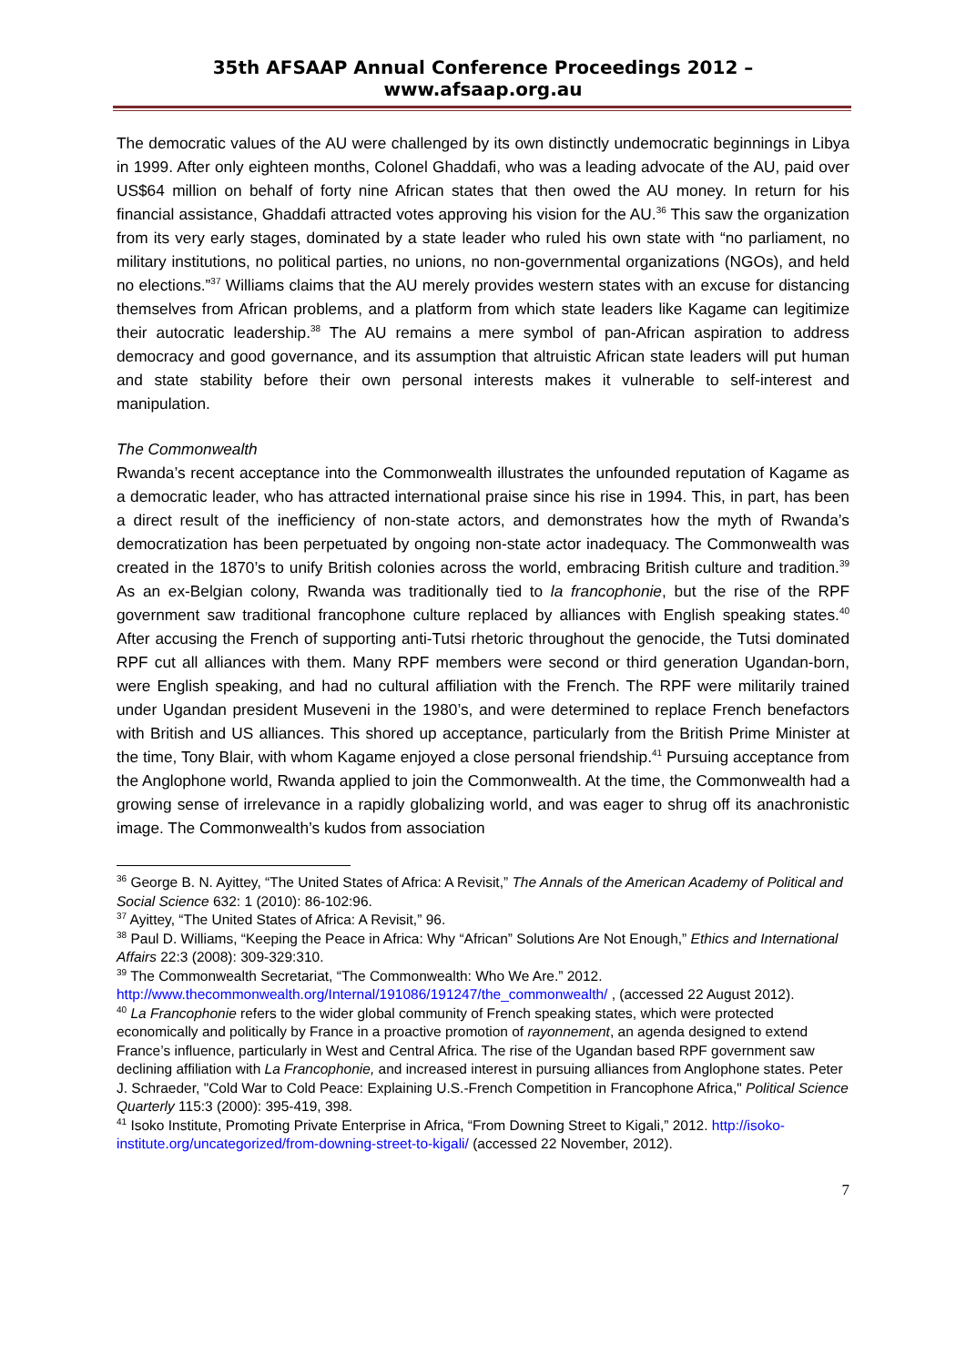35th AFSAAP Annual Conference Proceedings 2012 – www.afsaap.org.au
The democratic values of the AU were challenged by its own distinctly undemocratic beginnings in Libya in 1999. After only eighteen months, Colonel Ghaddafi, who was a leading advocate of the AU, paid over US$64 million on behalf of forty nine African states that then owed the AU money. In return for his financial assistance, Ghaddafi attracted votes approving his vision for the AU.<sup>36</sup> This saw the organization from its very early stages, dominated by a state leader who ruled his own state with “no parliament, no military institutions, no political parties, no unions, no non-governmental organizations (NGOs), and held no elections.”<sup>37</sup> Williams claims that the AU merely provides western states with an excuse for distancing themselves from African problems, and a platform from which state leaders like Kagame can legitimize their autocratic leadership.<sup>38</sup> The AU remains a mere symbol of pan-African aspiration to address democracy and good governance, and its assumption that altruistic African state leaders will put human and state stability before their own personal interests makes it vulnerable to self-interest and manipulation.
The Commonwealth
Rwanda’s recent acceptance into the Commonwealth illustrates the unfounded reputation of Kagame as a democratic leader, who has attracted international praise since his rise in 1994. This, in part, has been a direct result of the inefficiency of non-state actors, and demonstrates how the myth of Rwanda’s democratization has been perpetuated by ongoing non-state actor inadequacy. The Commonwealth was created in the 1870’s to unify British colonies across the world, embracing British culture and tradition.<sup>39</sup> As an ex-Belgian colony, Rwanda was traditionally tied to la francophonie, but the rise of the RPF government saw traditional francophone culture replaced by alliances with English speaking states.<sup>40</sup> After accusing the French of supporting anti-Tutsi rhetoric throughout the genocide, the Tutsi dominated RPF cut all alliances with them. Many RPF members were second or third generation Ugandan-born, were English speaking, and had no cultural affiliation with the French. The RPF were militarily trained under Ugandan president Museveni in the 1980’s, and were determined to replace French benefactors with British and US alliances. This shored up acceptance, particularly from the British Prime Minister at the time, Tony Blair, with whom Kagame enjoyed a close personal friendship.<sup>41</sup> Pursuing acceptance from the Anglophone world, Rwanda applied to join the Commonwealth. At the time, the Commonwealth had a growing sense of irrelevance in a rapidly globalizing world, and was eager to shrug off its anachronistic image. The Commonwealth’s kudos from association
<sup>36</sup> George B. N. Ayittey, “The United States of Africa: A Revisit,” The Annals of the American Academy of Political and Social Science 632: 1 (2010): 86-102:96.
<sup>37</sup> Ayittey, “The United States of Africa: A Revisit,” 96.
<sup>38</sup> Paul D. Williams, “Keeping the Peace in Africa: Why “African” Solutions Are Not Enough,” Ethics and International Affairs 22:3 (2008): 309-329:310.
<sup>39</sup> The Commonwealth Secretariat, “The Commonwealth: Who We Are.” 2012. http://www.thecommonwealth.org/Internal/191086/191247/the_commonwealth/ , (accessed 22 August 2012).
<sup>40</sup> La Francophonie refers to the wider global community of French speaking states, which were protected economically and politically by France in a proactive promotion of rayonnement, an agenda designed to extend France’s influence, particularly in West and Central Africa. The rise of the Ugandan based RPF government saw declining affiliation with La Francophonie, and increased interest in pursuing alliances from Anglophone states. Peter J. Schraeder, "Cold War to Cold Peace: Explaining U.S.-French Competition in Francophone Africa," Political Science Quarterly 115:3 (2000): 395-419, 398.
<sup>41</sup> Isoko Institute, Promoting Private Enterprise in Africa, “From Downing Street to Kigali,” 2012. http://isoko-institute.org/uncategorized/from-downing-street-to-kigali/ (accessed 22 November, 2012).
7